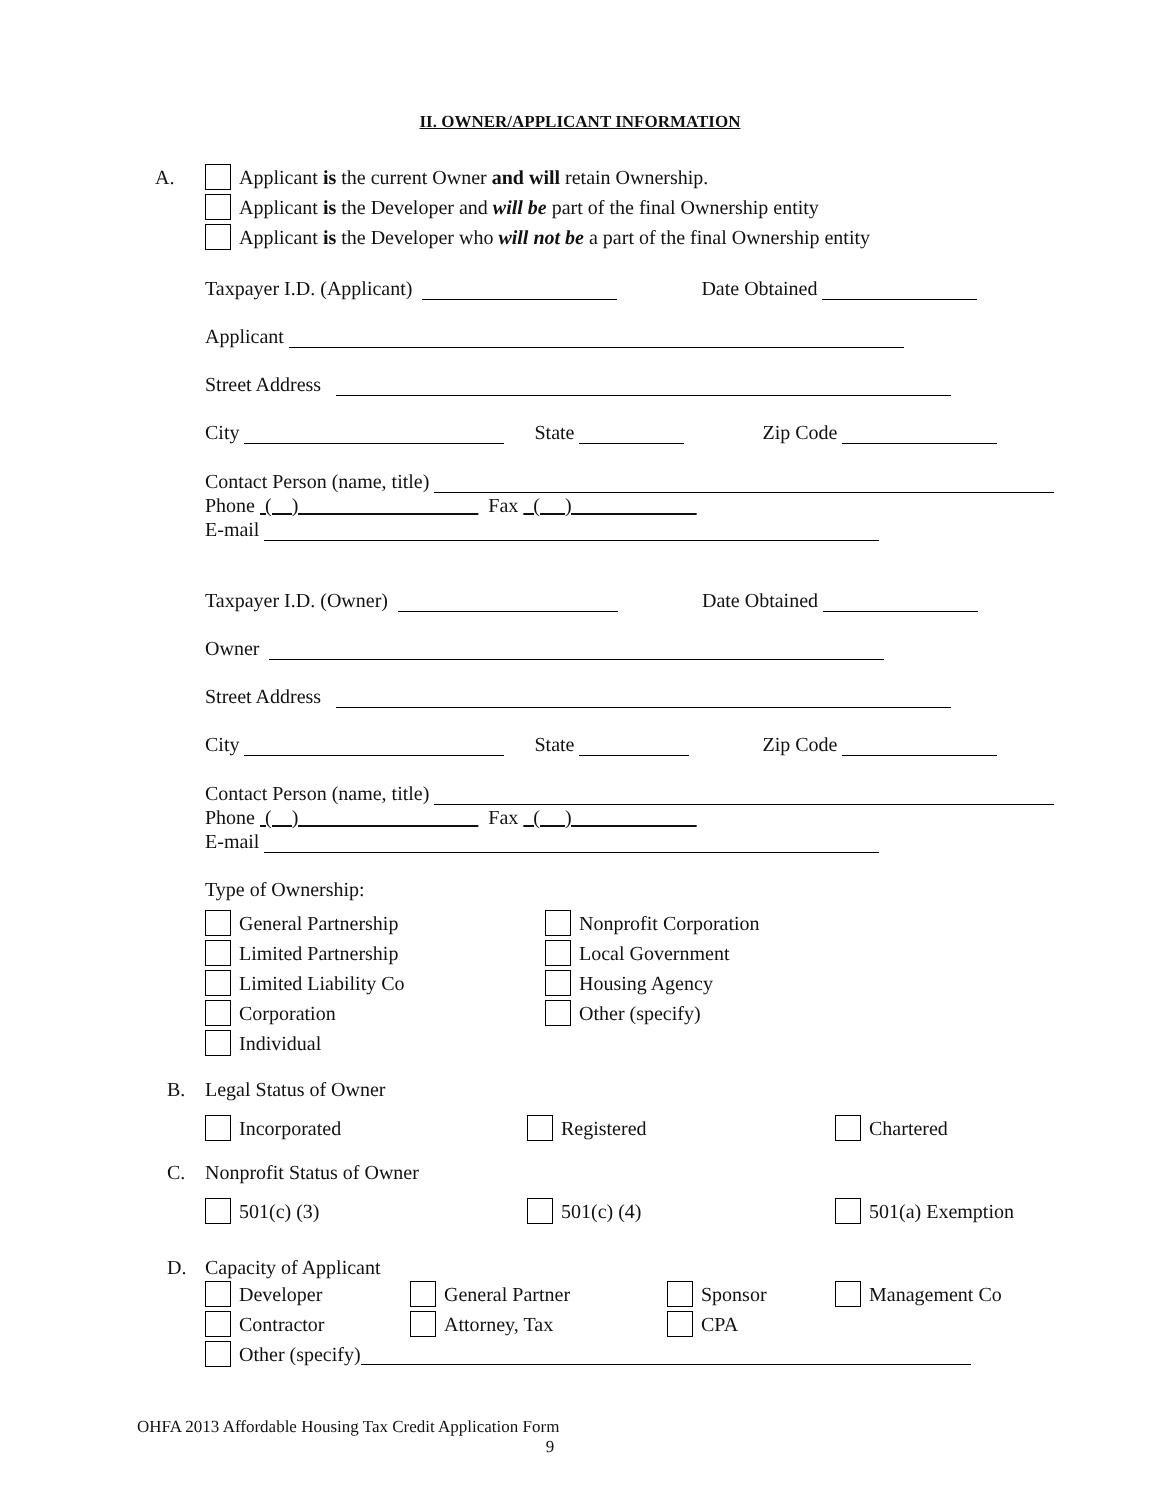II. OWNER/APPLICANT INFORMATION
A.
Applicant is the current Owner and will retain Ownership.
Applicant is the Developer and will be part of the final Ownership entity
Applicant is the Developer who will not be a part of the final Ownership entity
Taxpayer I.D. (Applicant) Date Obtained
Applicant
Street Address
City State Zip Code
Contact Person (name, title)
Phone ( ) Fax ( )
E-mail
Taxpayer I.D. (Owner) Date Obtained
Owner
Street Address
City State Zip Code
Contact Person (name, title)
Phone ( ) Fax ( )
E-mail
Type of Ownership:
General Partnership
Limited Partnership
Limited Liability Co
Corporation
Individual
Nonprofit Corporation
Local Government
Housing Agency
Other (specify)
B. Legal Status of Owner
Incorporated Registered Chartered
C. Nonprofit Status of Owner
501(c) (3) 501(c) (4) 501(a) Exemption
D. Capacity of Applicant
Developer General Partner Sponsor Management Co
Contractor Attorney, Tax CPA
Other (specify)
OHFA 2013 Affordable Housing Tax Credit Application Form
9